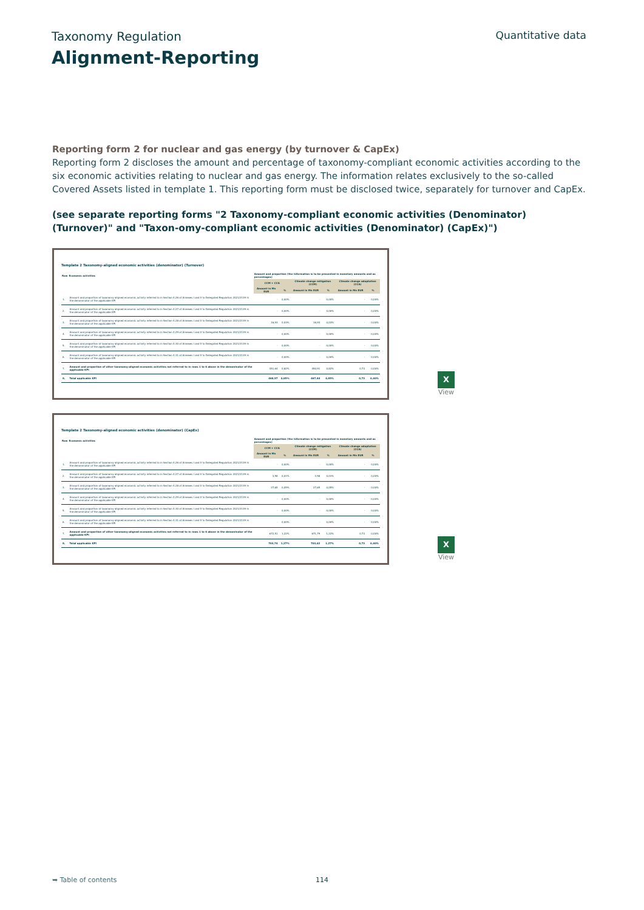Taxonomy Regulation Quantitative data
Alignment-Reporting
Reporting form 2 for nuclear and gas energy (by turnover & CapEx)
Reporting form 2 discloses the amount and percentage of taxonomy-compliant economic activities according to the six economic activities relating to nuclear and gas energy. The information relates exclusively to the so-called Covered Assets listed in template 1. This reporting form must be disclosed twice, separately for turnover and CapEx.
(see separate reporting forms "2 Taxonomy-compliant economic activities (Denominator) (Turnover)" and "Taxon-omy-compliant economic activities (Denominator) (CapEx)")
Template 2 Taxonomy-aligned economic activities (denominator) (Turnover)
| Row | Economic activities | Amount and proportion (the information is to be presented in monetary amounts and as percentages) | | | | | |
| --- | --- | --- | --- | --- | --- | --- | --- |
| | | CCM + CCA | | Climate change mitigation (CCM) | | Climate change adaptation (CCA) | |
| | | Amount in Mn EUR | % | Amount in Mn EUR | % | Amount in Mn EUR | % |
| 1. | Amount and proportion of taxonomy-aligned economic activity referred to in Section 4.26 of Annexes I and II to Delegated Regulation 2021/2139 in the denominator of the applicable KPI | - | 0,00% | - | 0,00% | - | 0,00% |
| 2. | Amount and proportion of taxonomy-aligned economic activity referred to in Section 4.27 of Annexes I and II to Delegated Regulation 2021/2139 in the denominator of the applicable KPI | - | 0,00% | - | 0,00% | - | 0,00% |
| 3. | Amount and proportion of taxonomy-aligned economic activity referred to in Section 4.28 of Annexes I and II to Delegated Regulation 2021/2139 in the denominator of the applicable KPI | 16,93 | 0,03% | 16,93 | 0,03% | - | 0,00% |
| 4. | Amount and proportion of taxonomy-aligned economic activity referred to in Section 4.29 of Annexes I and II to Delegated Regulation 2021/2139 in the denominator of the applicable KPI | - | 0,00% | - | 0,00% | - | 0,00% |
| 5. | Amount and proportion of taxonomy-aligned economic activity referred to in Section 4.30 of Annexes I and II to Delegated Regulation 2021/2139 in the denominator of the applicable KPI | - | 0,00% | - | 0,00% | - | 0,00% |
| 6. | Amount and proportion of taxonomy-aligned economic activity referred to in Section 4.31 of Annexes I and II to Delegated Regulation 2021/2139 in the denominator of the applicable KPI | - | 0,00% | - | 0,00% | - | 0,00% |
| 7. | Amount and proportion of other taxonomy-aligned economic activities not referred to in rows 1 to 6 above in the denominator of the applicable KPI | 451,64 | 0,82% | 450,91 | 0,82% | 0,73 | 0,00% |
| 8. | Total applicable KPI | 468,57 | 0,85% | 467,84 | 0,85% | 0,73 | 0,00% |
X
View
Template 2 Taxonomy-aligned economic activities (denominator) (CapEx)
| Row | Economic activities | Amount and proportion (the information is to be presented in monetary amounts and as percentages) | | | | | |
| --- | --- | --- | --- | --- | --- | --- | --- |
| | | CCM + CCA | | Climate change mitigation (CCM) | | Climate change adaptation (CCA) | |
| | | Amount in Mn EUR | % | Amount in Mn EUR | % | Amount in Mn EUR | % |
| 1. | Amount and proportion of taxonomy-aligned economic activity referred to in Section 4.26 of Annexes I and II to Delegated Regulation 2021/2139 in the denominator of the applicable KPI | - | 0,00% | - | 0,00% | - | 0,00% |
| 2. | Amount and proportion of taxonomy-aligned economic activity referred to in Section 4.27 of Annexes I and II to Delegated Regulation 2021/2139 in the denominator of the applicable KPI | 3,58 | 0,01% | 3,58 | 0,01% | - | 0,00% |
| 3. | Amount and proportion of taxonomy-aligned economic activity referred to in Section 4.28 of Annexes I and II to Delegated Regulation 2021/2139 in the denominator of the applicable KPI | 27,65 | 0,05% | 27,65 | 0,05% | - | 0,00% |
| 4. | Amount and proportion of taxonomy-aligned economic activity referred to in Section 4.29 of Annexes I and II to Delegated Regulation 2021/2139 in the denominator of the applicable KPI | - | 0,00% | - | 0,00% | - | 0,00% |
| 5. | Amount and proportion of taxonomy-aligned economic activity referred to in Section 4.30 of Annexes I and II to Delegated Regulation 2021/2139 in the denominator of the applicable KPI | - | 0,00% | - | 0,00% | - | 0,00% |
| 6. | Amount and proportion of taxonomy-aligned economic activity referred to in Section 4.31 of Annexes I and II to Delegated Regulation 2021/2139 in the denominator of the applicable KPI | - | 0,00% | - | 0,00% | - | 0,00% |
| 7. | Amount and proportion of other taxonomy-aligned economic activities not referred to in rows 1 to 6 above in the denominator of the applicable KPI | 672,51 | 1,22% | 671,79 | 1,22% | 0,73 | 0,00% |
| 8. | Total applicable KPI | 703,74 | 1,27% | 703,02 | 1,27% | 0,73 | 0,00% |
X
View
➥ Table of contents 114